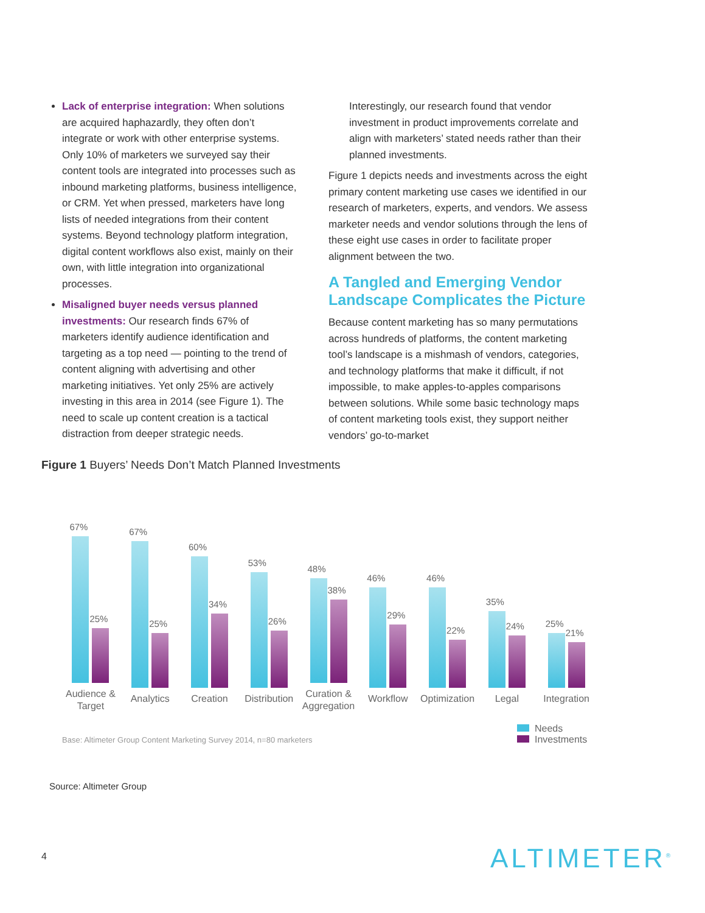Lack of enterprise integration: When solutions are acquired haphazardly, they often don’t integrate or work with other enterprise systems. Only 10% of marketers we surveyed say their content tools are integrated into processes such as inbound marketing platforms, business intelligence, or CRM. Yet when pressed, marketers have long lists of needed integrations from their content systems. Beyond technology platform integration, digital content workflows also exist, mainly on their own, with little integration into organizational processes.
Misaligned buyer needs versus planned investments: Our research finds 67% of marketers identify audience identification and targeting as a top need — pointing to the trend of content aligning with advertising and other marketing initiatives. Yet only 25% are actively investing in this area in 2014 (see Figure 1). The need to scale up content creation is a tactical distraction from deeper strategic needs.
Interestingly, our research found that vendor investment in product improvements correlate and align with marketers’ stated needs rather than their planned investments.
Figure 1 depicts needs and investments across the eight primary content marketing use cases we identified in our research of marketers, experts, and vendors. We assess marketer needs and vendor solutions through the lens of these eight use cases in order to facilitate proper alignment between the two.
A Tangled and Emerging Vendor Landscape Complicates the Picture
Because content marketing has so many permutations across hundreds of platforms, the content marketing tool’s landscape is a mishmash of vendors, categories, and technology platforms that make it difficult, if not impossible, to make apples-to-apples comparisons between solutions. While some basic technology maps of content marketing tools exist, they support neither vendors’ go-to-market
Figure 1 Buyers’ Needs Don’t Match Planned Investments
67%
25%
Audience &
Target
67%
25%
Analytics
60%
34%
Creation
53%
26%
Distribution
48%
38%
Curation &
Aggregation
46%
29%
Workflow
46%
22%
Optimization
35%
24%
Legal
25%
21%
Integration
Base: Altimeter Group Content Marketing Survey 2014, n=80 marketers
Needs
Investments
Source: Altimeter Group
4 ALTIMETER<sup>®</sup>